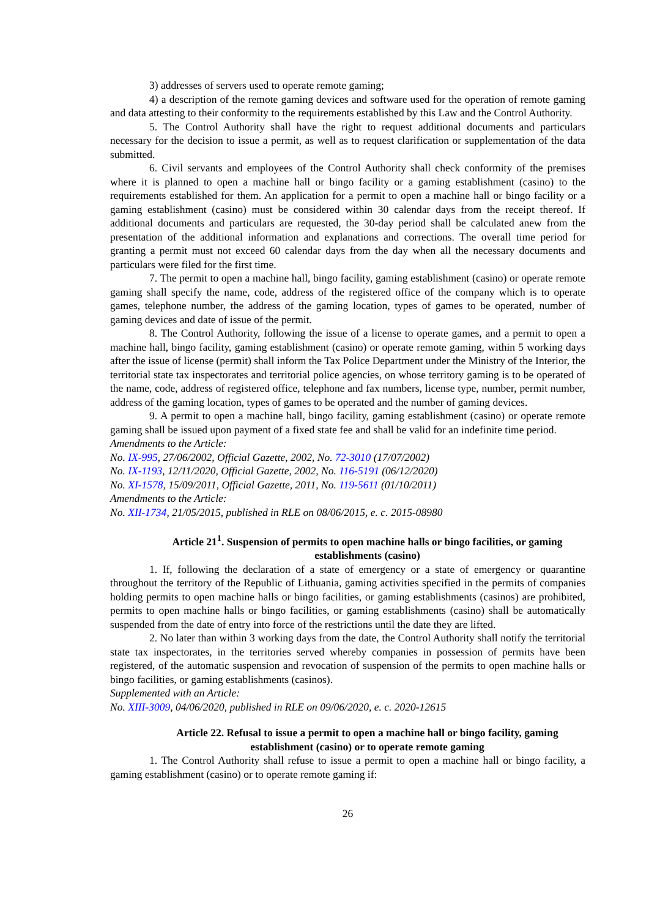3) addresses of servers used to operate remote gaming;
4) a description of the remote gaming devices and software used for the operation of remote gaming and data attesting to their conformity to the requirements established by this Law and the Control Authority.
5. The Control Authority shall have the right to request additional documents and particulars necessary for the decision to issue a permit, as well as to request clarification or supplementation of the data submitted.
6. Civil servants and employees of the Control Authority shall check conformity of the premises where it is planned to open a machine hall or bingo facility or a gaming establishment (casino) to the requirements established for them. An application for a permit to open a machine hall or bingo facility or a gaming establishment (casino) must be considered within 30 calendar days from the receipt thereof. If additional documents and particulars are requested, the 30-day period shall be calculated anew from the presentation of the additional information and explanations and corrections. The overall time period for granting a permit must not exceed 60 calendar days from the day when all the necessary documents and particulars were filed for the first time.
7. The permit to open a machine hall, bingo facility, gaming establishment (casino) or operate remote gaming shall specify the name, code, address of the registered office of the company which is to operate games, telephone number, the address of the gaming location, types of games to be operated, number of gaming devices and date of issue of the permit.
8. The Control Authority, following the issue of a license to operate games, and a permit to open a machine hall, bingo facility, gaming establishment (casino) or operate remote gaming, within 5 working days after the issue of license (permit) shall inform the Tax Police Department under the Ministry of the Interior, the territorial state tax inspectorates and territorial police agencies, on whose territory gaming is to be operated of the name, code, address of registered office, telephone and fax numbers, license type, number, permit number, address of the gaming location, types of games to be operated and the number of gaming devices.
9. A permit to open a machine hall, bingo facility, gaming establishment (casino) or operate remote gaming shall be issued upon payment of a fixed state fee and shall be valid for an indefinite time period.
Amendments to the Article:
No. IX-995, 27/06/2002, Official Gazette, 2002, No. 72-3010 (17/07/2002)
No. IX-1193, 12/11/2020, Official Gazette, 2002, No. 116-5191 (06/12/2020)
No. XI-1578, 15/09/2011, Official Gazette, 2011, No. 119-5611 (01/10/2011)
Amendments to the Article:
No. XII-1734, 21/05/2015, published in RLE on 08/06/2015, e. c. 2015-08980
Article 21<sup>1</sup>. Suspension of permits to open machine halls or bingo facilities, or gaming establishments (casino)
1. If, following the declaration of a state of emergency or a state of emergency or quarantine throughout the territory of the Republic of Lithuania, gaming activities specified in the permits of companies holding permits to open machine halls or bingo facilities, or gaming establishments (casinos) are prohibited, permits to open machine halls or bingo facilities, or gaming establishments (casino) shall be automatically suspended from the date of entry into force of the restrictions until the date they are lifted.
2. No later than within 3 working days from the date, the Control Authority shall notify the territorial state tax inspectorates, in the territories served whereby companies in possession of permits have been registered, of the automatic suspension and revocation of suspension of the permits to open machine halls or bingo facilities, or gaming establishments (casinos).
Supplemented with an Article:
No. XIII-3009, 04/06/2020, published in RLE on 09/06/2020, e. c. 2020-12615
Article 22. Refusal to issue a permit to open a machine hall or bingo facility, gaming establishment (casino) or to operate remote gaming
1. The Control Authority shall refuse to issue a permit to open a machine hall or bingo facility, a gaming establishment (casino) or to operate remote gaming if:
26